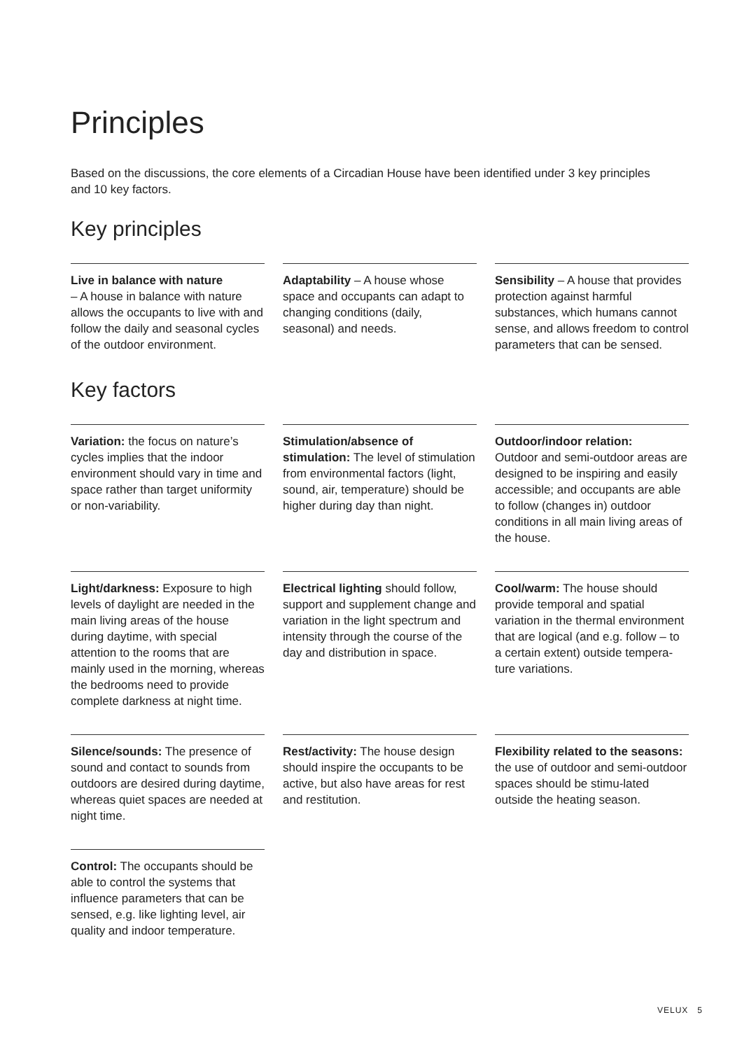Principles
Based on the discussions, the core elements of a Circadian House have been identified under 3 key principles and 10 key factors.
Key principles
Live in balance with nature
– A house in balance with nature allows the occupants to live with and follow the daily and seasonal cycles of the outdoor environment.
Adaptability – A house whose space and occupants can adapt to changing conditions (daily, seasonal) and needs.
Sensibility – A house that provides protection against harmful substances, which humans cannot sense, and allows freedom to control parameters that can be sensed.
Key factors
Variation: the focus on nature’s cycles implies that the indoor environment should vary in time and space rather than target uniformity or non-variability.
Stimulation/absence of stimulation: The level of stimulation from environmental factors (light, sound, air, temperature) should be higher during day than night.
Outdoor/indoor relation:
Outdoor and semi-outdoor areas are designed to be inspiring and easily accessible; and occupants are able to follow (changes in) outdoor conditions in all main living areas of the house.
Light/darkness: Exposure to high levels of daylight are needed in the main living areas of the house during daytime, with special attention to the rooms that are mainly used in the morning, whereas the bedrooms need to provide complete darkness at night time.
Electrical lighting should follow, support and supplement change and variation in the light spectrum and intensity through the course of the day and distribution in space.
Cool/warm: The house should provide temporal and spatial variation in the thermal environment that are logical (and e.g. follow – to a certain extent) outside tempera-ture variations.
Silence/sounds: The presence of sound and contact to sounds from outdoors are desired during daytime, whereas quiet spaces are needed at night time.
Rest/activity: The house design should inspire the occupants to be active, but also have areas for rest and restitution.
Flexibility related to the seasons: the use of outdoor and semi-outdoor spaces should be stimu-lated outside the heating season.
Control: The occupants should be able to control the systems that influence parameters that can be sensed, e.g. like lighting level, air quality and indoor temperature.
VELUX 5